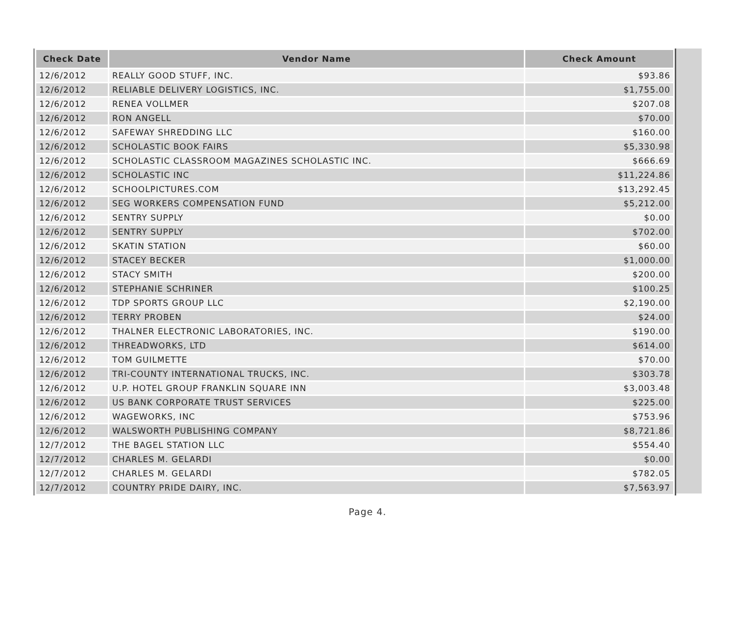| Check Date | Vendor Name | Check Amount |
| --- | --- | --- |
| 12/6/2012 | REALLY GOOD STUFF, INC. | $93.86 |
| 12/6/2012 | RELIABLE DELIVERY LOGISTICS, INC. | $1,755.00 |
| 12/6/2012 | RENEA VOLLMER | $207.08 |
| 12/6/2012 | RON ANGELL | $70.00 |
| 12/6/2012 | SAFEWAY SHREDDING LLC | $160.00 |
| 12/6/2012 | SCHOLASTIC BOOK FAIRS | $5,330.98 |
| 12/6/2012 | SCHOLASTIC CLASSROOM MAGAZINES SCHOLASTIC INC. | $666.69 |
| 12/6/2012 | SCHOLASTIC INC | $11,224.86 |
| 12/6/2012 | SCHOOLPICTURES.COM | $13,292.45 |
| 12/6/2012 | SEG WORKERS COMPENSATION FUND | $5,212.00 |
| 12/6/2012 | SENTRY SUPPLY | $0.00 |
| 12/6/2012 | SENTRY SUPPLY | $702.00 |
| 12/6/2012 | SKATIN STATION | $60.00 |
| 12/6/2012 | STACEY BECKER | $1,000.00 |
| 12/6/2012 | STACY SMITH | $200.00 |
| 12/6/2012 | STEPHANIE SCHRINER | $100.25 |
| 12/6/2012 | TDP SPORTS GROUP LLC | $2,190.00 |
| 12/6/2012 | TERRY PROBEN | $24.00 |
| 12/6/2012 | THALNER ELECTRONIC LABORATORIES, INC. | $190.00 |
| 12/6/2012 | THREADWORKS, LTD | $614.00 |
| 12/6/2012 | TOM GUILMETTE | $70.00 |
| 12/6/2012 | TRI-COUNTY INTERNATIONAL TRUCKS, INC. | $303.78 |
| 12/6/2012 | U.P. HOTEL GROUP FRANKLIN SQUARE INN | $3,003.48 |
| 12/6/2012 | US BANK CORPORATE TRUST SERVICES | $225.00 |
| 12/6/2012 | WAGEWORKS, INC | $753.96 |
| 12/6/2012 | WALSWORTH PUBLISHING COMPANY | $8,721.86 |
| 12/7/2012 | THE BAGEL STATION LLC | $554.40 |
| 12/7/2012 | CHARLES M. GELARDI | $0.00 |
| 12/7/2012 | CHARLES M. GELARDI | $782.05 |
| 12/7/2012 | COUNTRY PRIDE DAIRY, INC. | $7,563.97 |
Page 4.